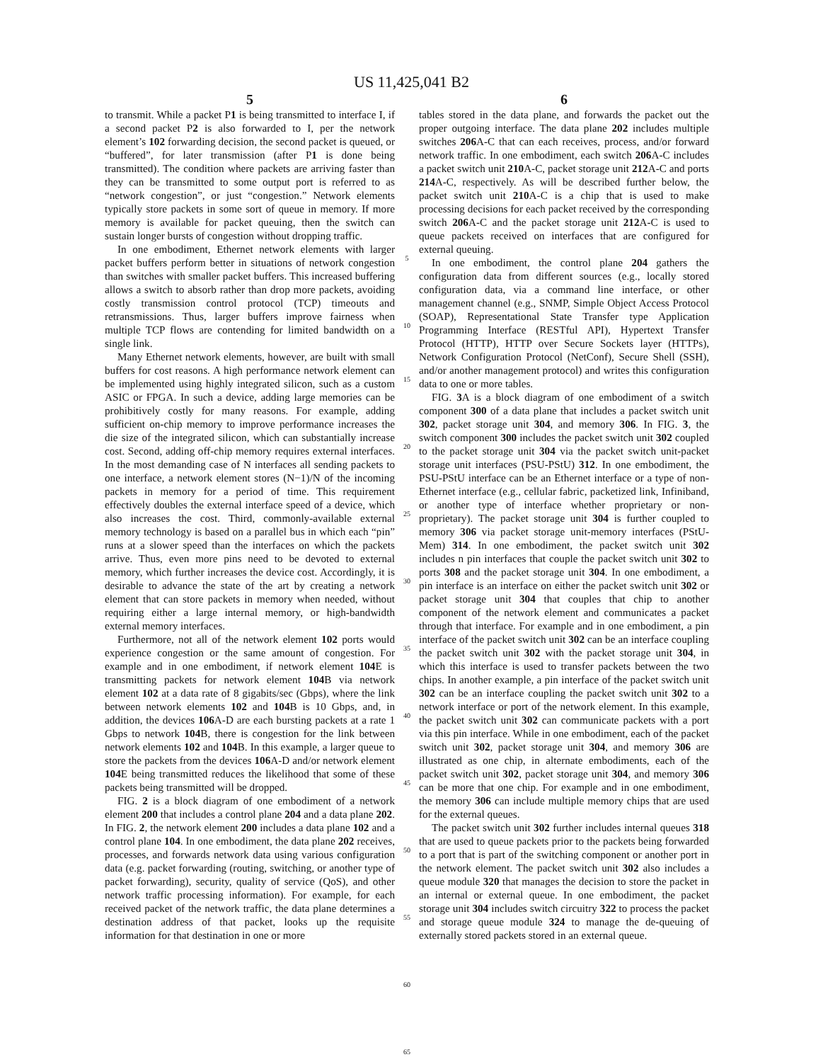US 11,425,041 B2
5
to transmit. While a packet P1 is being transmitted to interface I, if a second packet P2 is also forwarded to I, per the network element’s 102 forwarding decision, the second packet is queued, or “buffered”, for later transmission (after P1 is done being transmitted). The condition where packets are arriving faster than they can be transmitted to some output port is referred to as “network congestion”, or just “congestion.” Network elements typically store packets in some sort of queue in memory. If more memory is available for packet queuing, then the switch can sustain longer bursts of congestion without dropping traffic.
In one embodiment, Ethernet network elements with larger packet buffers perform better in situations of network congestion than switches with smaller packet buffers. This increased buffering allows a switch to absorb rather than drop more packets, avoiding costly transmission control protocol (TCP) timeouts and retransmissions. Thus, larger buffers improve fairness when multiple TCP flows are contending for limited bandwidth on a single link.
Many Ethernet network elements, however, are built with small buffers for cost reasons. A high performance network element can be implemented using highly integrated silicon, such as a custom ASIC or FPGA. In such a device, adding large memories can be prohibitively costly for many reasons. For example, adding sufficient on-chip memory to improve performance increases the die size of the integrated silicon, which can substantially increase cost. Second, adding off-chip memory requires external interfaces. In the most demanding case of N interfaces all sending packets to one interface, a network element stores (N−1)/N of the incoming packets in memory for a period of time. This requirement effectively doubles the external interface speed of a device, which also increases the cost. Third, commonly-available external memory technology is based on a parallel bus in which each “pin” runs at a slower speed than the interfaces on which the packets arrive. Thus, even more pins need to be devoted to external memory, which further increases the device cost. Accordingly, it is desirable to advance the state of the art by creating a network element that can store packets in memory when needed, without requiring either a large internal memory, or high-bandwidth external memory interfaces.
Furthermore, not all of the network element 102 ports would experience congestion or the same amount of congestion. For example and in one embodiment, if network element 104 E is transmitting packets for network element 104 B via network element 102 at a data rate of 8 gigabits/sec (Gbps), where the link between network elements 102 and 104 B is 10 Gbps, and, in addition, the devices 106 A-D are each bursting packets at a rate 1 Gbps to network 104 B, there is congestion for the link between network elements 102 and 104 B. In this example, a larger queue to store the packets from the devices 106 A-D and/or network element 104 E being transmitted reduces the likelihood that some of these packets being transmitted will be dropped.
FIG. 2 is a block diagram of one embodiment of a network element 200 that includes a control plane 204 and a data plane 202. In FIG. 2, the network element 200 includes a data plane 102 and a control plane 104. In one embodiment, the data plane 202 receives, processes, and forwards network data using various configuration data (e.g. packet forwarding (routing, switching, or another type of packet forwarding), security, quality of service (QoS), and other network traffic processing information). For example, for each received packet of the network traffic, the data plane determines a destination address of that packet, looks up the requisite information for that destination in one or more
5
10
15
20
25
30
35
40
45
50
55
60
65
6
tables stored in the data plane, and forwards the packet out the proper outgoing interface. The data plane 202 includes multiple switches 206 A-C that can each receives, process, and/or forward network traffic. In one embodiment, each switch 206 A-C includes a packet switch unit 210 A-C, packet storage unit 212 A-C and ports 214 A-C, respectively. As will be described further below, the packet switch unit 210 A-C is a chip that is used to make processing decisions for each packet received by the corresponding switch 206 A-C and the packet storage unit 212 A-C is used to queue packets received on interfaces that are configured for external queuing.
In one embodiment, the control plane 204 gathers the configuration data from different sources (e.g., locally stored configuration data, via a command line interface, or other management channel (e.g., SNMP, Simple Object Access Protocol (SOAP), Representational State Transfer type Application Programming Interface (RESTful API), Hypertext Transfer Protocol (HTTP), HTTP over Secure Sockets layer (HTTPs), Network Configuration Protocol (NetConf), Secure Shell (SSH), and/or another management protocol) and writes this configuration data to one or more tables.
FIG. 3 A is a block diagram of one embodiment of a switch component 300 of a data plane that includes a packet switch unit 302, packet storage unit 304, and memory 306. In FIG. 3, the switch component 300 includes the packet switch unit 302 coupled to the packet storage unit 304 via the packet switch unit-packet storage unit interfaces (PSU-PStU) 312. In one embodiment, the PSU-PStU interface can be an Ethernet interface or a type of non-Ethernet interface (e.g., cellular fabric, packetized link, Infiniband, or another type of interface whether proprietary or non-proprietary). The packet storage unit 304 is further coupled to memory 306 via packet storage unit-memory interfaces (PStU-Mem) 314. In one embodiment, the packet switch unit 302 includes n pin interfaces that couple the packet switch unit 302 to ports 308 and the packet storage unit 304. In one embodiment, a pin interface is an interface on either the packet switch unit 302 or packet storage unit 304 that couples that chip to another component of the network element and communicates a packet through that interface. For example and in one embodiment, a pin interface of the packet switch unit 302 can be an interface coupling the packet switch unit 302 with the packet storage unit 304, in which this interface is used to transfer packets between the two chips. In another example, a pin interface of the packet switch unit 302 can be an interface coupling the packet switch unit 302 to a network interface or port of the network element. In this example, the packet switch unit 302 can communicate packets with a port via this pin interface. While in one embodiment, each of the packet switch unit 302, packet storage unit 304, and memory 306 are illustrated as one chip, in alternate embodiments, each of the packet switch unit 302, packet storage unit 304, and memory 306 can be more that one chip. For example and in one embodiment, the memory 306 can include multiple memory chips that are used for the external queues.
The packet switch unit 302 further includes internal queues 318 that are used to queue packets prior to the packets being forwarded to a port that is part of the switching component or another port in the network element. The packet switch unit 302 also includes a queue module 320 that manages the decision to store the packet in an internal or external queue. In one embodiment, the packet storage unit 304 includes switch circuitry 322 to process the packet and storage queue module 324 to manage the de-queuing of externally stored packets stored in an external queue.